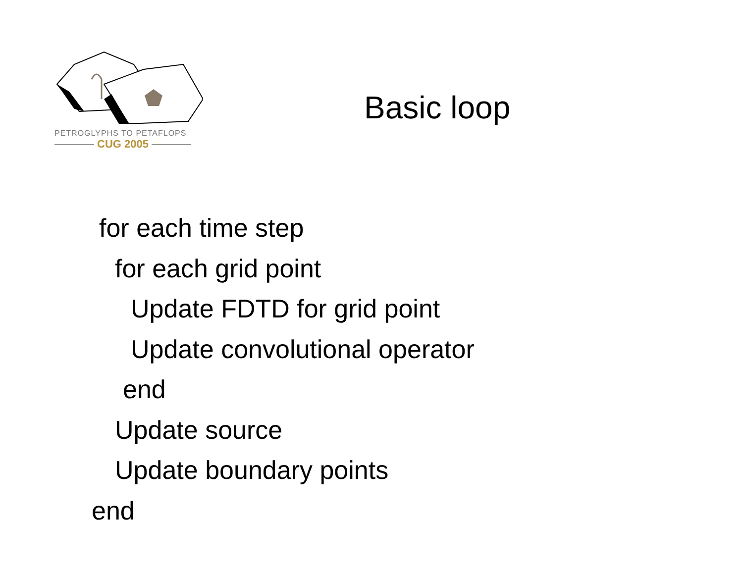PETROGLYPHS TO PETAFLOPS
CUG 2005
Basic loop
for each time step
for each grid point
Update FDTD for grid point
Update convolutional operator
end
Update source
Update boundary points
end